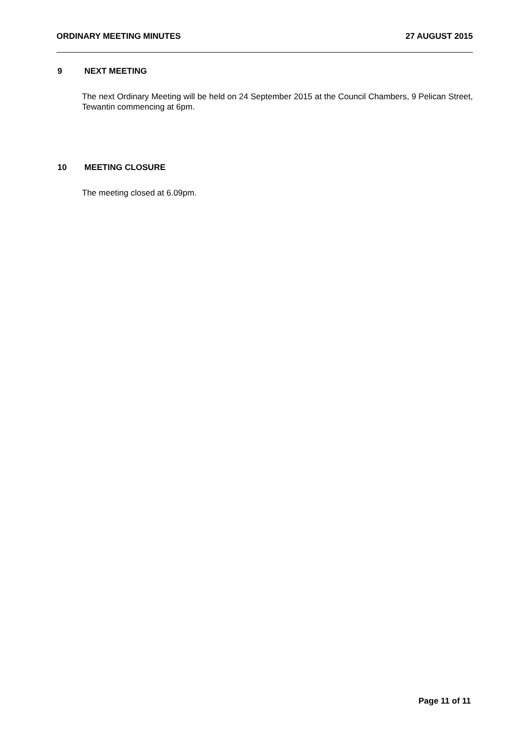ORDINARY MEETING MINUTES 27 AUGUST 2015
9 NEXT MEETING
The next Ordinary Meeting will be held on 24 September 2015 at the Council Chambers, 9 Pelican Street, Tewantin commencing at 6pm.
10 MEETING CLOSURE
The meeting closed at 6.09pm.
Page 11 of 11